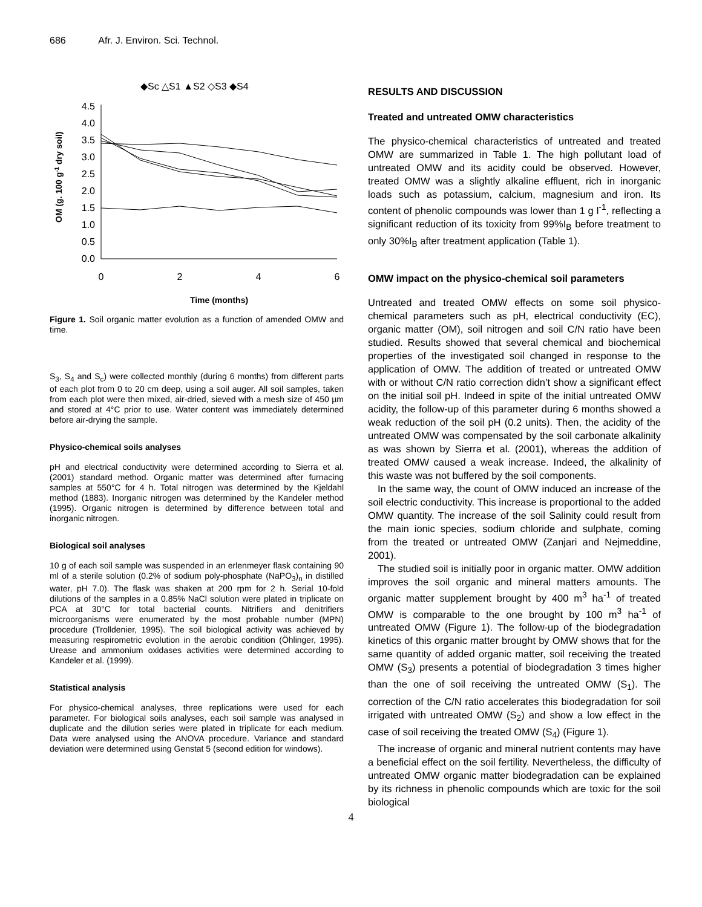686 Afr. J. Environ. Sci. Technol.
◆Sc △S1 ▲S2 ◇S3 ◆S4
4.5
4.0
3.5
3.0
2.5
2.0
1.5
1.0
0.5
0.0
0
2
4
6
Time (months)
OM (g. 100 g-1 dry soil)
Figure 1. Soil organic matter evolution as a function of amended OMW and time.
S<sub>3</sub>, S<sub>4</sub> and S<sub>c</sub>) were collected monthly (during 6 months) from different parts of each plot from 0 to 20 cm deep, using a soil auger. All soil samples, taken from each plot were then mixed, air-dried, sieved with a mesh size of 450 µm and stored at 4°C prior to use. Water content was immediately determined before air-drying the sample.
Physico-chemical soils analyses
pH and electrical conductivity were determined according to Sierra et al. (2001) standard method. Organic matter was determined after furnacing samples at 550°C for 4 h. Total nitrogen was determined by the Kjeldahl method (1883). Inorganic nitrogen was determined by the Kandeler method (1995). Organic nitrogen is determined by difference between total and inorganic nitrogen.
Biological soil analyses
10 g of each soil sample was suspended in an erlenmeyer flask containing 90 ml of a sterile solution (0.2% of sodium poly-phosphate (NaPO<sub>3</sub>)<sub>n</sub> in distilled water, pH 7.0). The flask was shaken at 200 rpm for 2 h. Serial 10-fold dilutions of the samples in a 0.85% NaCl solution were plated in triplicate on PCA at 30°C for total bacterial counts. Nitrifiers and denitrifiers microorganisms were enumerated by the most probable number (MPN) procedure (Trolldenier, 1995). The soil biological activity was achieved by measuring respirometric evolution in the aerobic condition (Öhlinger, 1995). Urease and ammonium oxidases activities were determined according to Kandeler et al. (1999).
Statistical analysis
For physico-chemical analyses, three replications were used for each parameter. For biological soils analyses, each soil sample was analysed in duplicate and the dilution series were plated in triplicate for each medium. Data were analysed using the ANOVA procedure. Variance and standard deviation were determined using Genstat 5 (second edition for windows).
RESULTS AND DISCUSSION
Treated and untreated OMW characteristics
The physico-chemical characteristics of untreated and treated OMW are summarized in Table 1. The high pollutant load of untreated OMW and its acidity could be observed. However, treated OMW was a slightly alkaline effluent, rich in inorganic loads such as potassium, calcium, magnesium and iron. Its content of phenolic compounds was lower than 1 g l<sup>-1</sup>, reflecting a significant reduction of its toxicity from 99%I<sub>B</sub> before treatment to only 30%I<sub>B</sub> after treatment application (Table 1).
OMW impact on the physico-chemical soil parameters
Untreated and treated OMW effects on some soil physico-chemical parameters such as pH, electrical conductivity (EC), organic matter (OM), soil nitrogen and soil C/N ratio have been studied. Results showed that several chemical and biochemical properties of the investigated soil changed in response to the application of OMW. The addition of treated or untreated OMW with or without C/N ratio correction didn’t show a significant effect on the initial soil pH. Indeed in spite of the initial untreated OMW acidity, the follow-up of this parameter during 6 months showed a weak reduction of the soil pH (0.2 units). Then, the acidity of the untreated OMW was compensated by the soil carbonate alkalinity as was shown by Sierra et al. (2001), whereas the addition of treated OMW caused a weak increase. Indeed, the alkalinity of this waste was not buffered by the soil components.
In the same way, the count of OMW induced an increase of the soil electric conductivity. This increase is proportional to the added OMW quantity. The increase of the soil Salinity could result from the main ionic species, sodium chloride and sulphate, coming from the treated or untreated OMW (Zanjari and Nejmeddine, 2001).
The studied soil is initially poor in organic matter. OMW addition improves the soil organic and mineral matters amounts. The organic matter supplement brought by 400 m<sup>3</sup> ha<sup>-1</sup> of treated OMW is comparable to the one brought by 100 m<sup>3</sup> ha<sup>-1</sup> of untreated OMW (Figure 1). The follow-up of the biodegradation kinetics of this organic matter brought by OMW shows that for the same quantity of added organic matter, soil receiving the treated OMW (S<sub>3</sub>) presents a potential of biodegradation 3 times higher than the one of soil receiving the untreated OMW (S<sub>1</sub>). The correction of the C/N ratio accelerates this biodegradation for soil irrigated with untreated OMW (S<sub>2</sub>) and show a low effect in the case of soil receiving the treated OMW (S<sub>4</sub>) (Figure 1).
The increase of organic and mineral nutrient contents may have a beneficial effect on the soil fertility. Nevertheless, the difficulty of untreated OMW organic matter biodegradation can be explained by its richness in phenolic compounds which are toxic for the soil biological
4